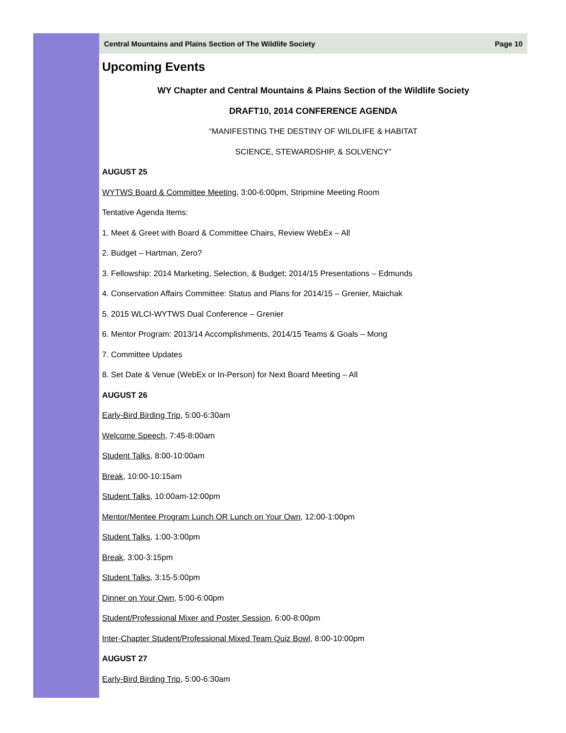Central Mountains and Plains Section of The Wildlife Society Page 10
Upcoming Events
WY Chapter and Central Mountains & Plains Section of the Wildlife Society
DRAFT10, 2014 CONFERENCE AGENDA
“MANIFESTING THE DESTINY OF WILDLIFE & HABITAT
SCIENCE, STEWARDSHIP, & SOLVENCY”
AUGUST 25
WYTWS Board & Committee Meeting, 3:00-6:00pm, Stripmine Meeting Room
Tentative Agenda Items:
1. Meet & Greet with Board & Committee Chairs, Review WebEx – All
2. Budget – Hartman, Zero?
3. Fellowship: 2014 Marketing, Selection, & Budget; 2014/15 Presentations – Edmunds
4. Conservation Affairs Committee: Status and Plans for 2014/15 – Grenier, Maichak
5. 2015 WLCI-WYTWS Dual Conference – Grenier
6. Mentor Program: 2013/14 Accomplishments, 2014/15 Teams & Goals – Mong
7. Committee Updates
8. Set Date & Venue (WebEx or In-Person) for Next Board Meeting – All
AUGUST 26
Early-Bird Birding Trip, 5:00-6:30am
Welcome Speech, 7:45-8:00am
Student Talks, 8:00-10:00am
Break, 10:00-10:15am
Student Talks, 10:00am-12:00pm
Mentor/Mentee Program Lunch OR Lunch on Your Own, 12:00-1:00pm
Student Talks, 1:00-3:00pm
Break, 3:00-3:15pm
Student Talks, 3:15-5:00pm
Dinner on Your Own, 5:00-6:00pm
Student/Professional Mixer and Poster Session, 6:00-8:00pm
Inter-Chapter Student/Professional Mixed Team Quiz Bowl, 8:00-10:00pm
AUGUST 27
Early-Bird Birding Trip, 5:00-6:30am